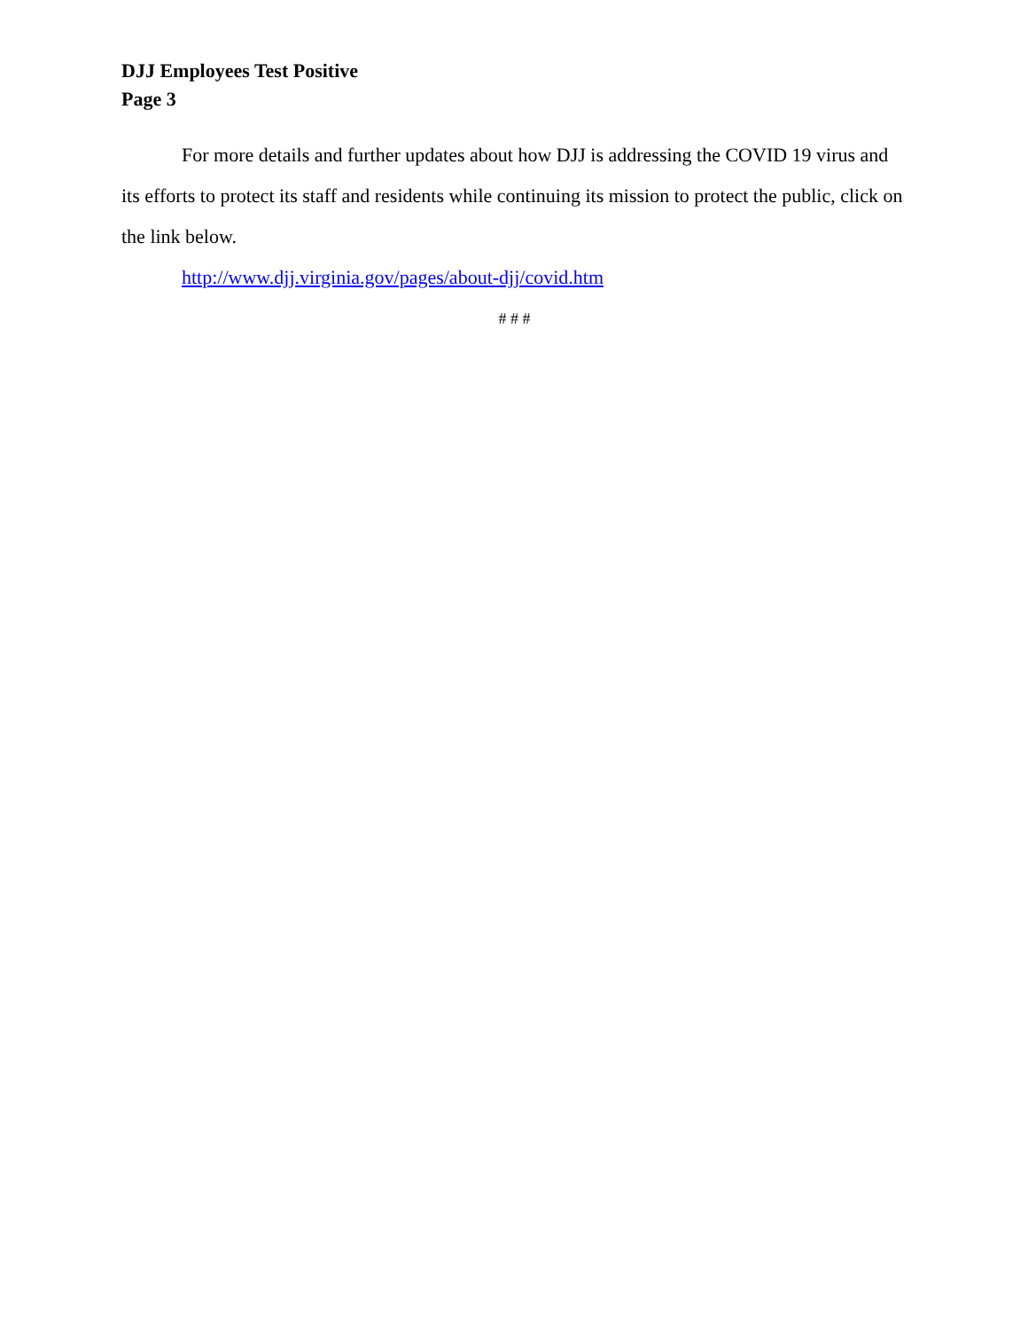DJJ Employees Test Positive
Page 3
For more details and further updates about how DJJ is addressing the COVID 19 virus and its efforts to protect its staff and residents while continuing its mission to protect the public, click on the link below.
http://www.djj.virginia.gov/pages/about-djj/covid.htm
# # #